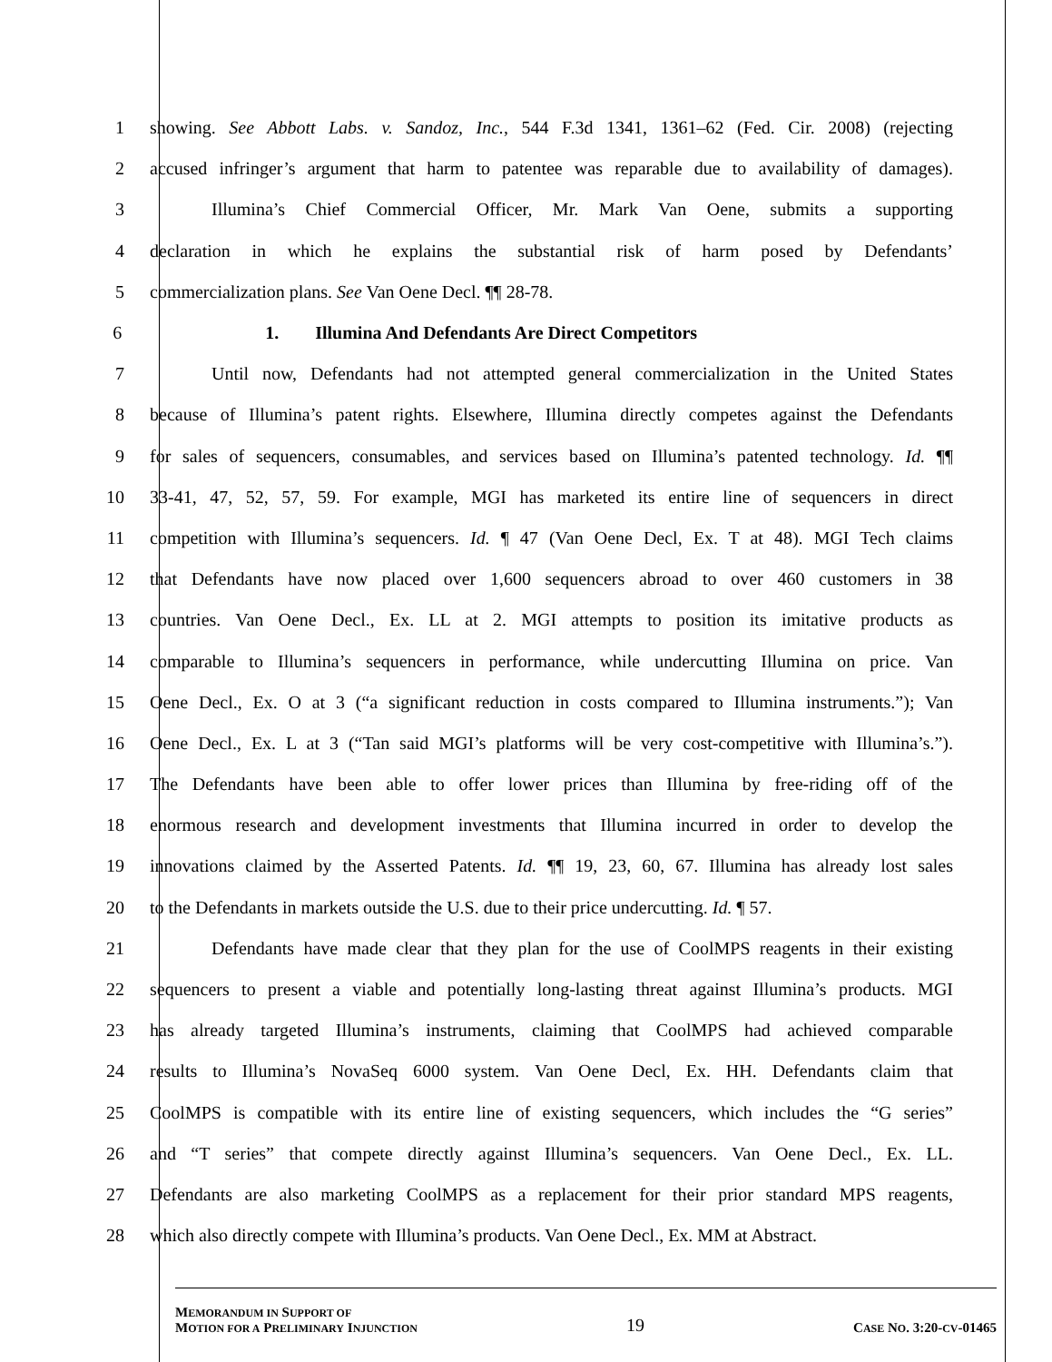1 showing. See Abbott Labs. v. Sandoz, Inc., 544 F.3d 1341, 1361–62 (Fed. Cir. 2008) (rejecting
2 accused infringer’s argument that harm to patentee was reparable due to availability of damages).
3 Illumina’s Chief Commercial Officer, Mr. Mark Van Oene, submits a supporting
4 declaration in which he explains the substantial risk of harm posed by Defendants’
5 commercialization plans. See Van Oene Decl. ¶¶ 28-78.
6 1. Illumina And Defendants Are Direct Competitors
7 Until now, Defendants had not attempted general commercialization in the United States
8 because of Illumina’s patent rights. Elsewhere, Illumina directly competes against the Defendants
9 for sales of sequencers, consumables, and services based on Illumina’s patented technology. Id. ¶¶
10 33-41, 47, 52, 57, 59. For example, MGI has marketed its entire line of sequencers in direct
11 competition with Illumina’s sequencers. Id. ¶ 47 (Van Oene Decl, Ex. T at 48). MGI Tech claims
12 that Defendants have now placed over 1,600 sequencers abroad to over 460 customers in 38
13 countries. Van Oene Decl., Ex. LL at 2. MGI attempts to position its imitative products as
14 comparable to Illumina’s sequencers in performance, while undercutting Illumina on price. Van
15 Oene Decl., Ex. O at 3 (“a significant reduction in costs compared to Illumina instruments.”); Van
16 Oene Decl., Ex. L at 3 (“Tan said MGI’s platforms will be very cost-competitive with Illumina’s.”).
17 The Defendants have been able to offer lower prices than Illumina by free-riding off of the
18 enormous research and development investments that Illumina incurred in order to develop the
19 innovations claimed by the Asserted Patents. Id. ¶¶ 19, 23, 60, 67. Illumina has already lost sales
20 to the Defendants in markets outside the U.S. due to their price undercutting. Id. ¶ 57.
21 Defendants have made clear that they plan for the use of CoolMPS reagents in their existing
22 sequencers to present a viable and potentially long-lasting threat against Illumina’s products. MGI
23 has already targeted Illumina’s instruments, claiming that CoolMPS had achieved comparable
24 results to Illumina’s NovaSeq 6000 system. Van Oene Decl, Ex. HH. Defendants claim that
25 CoolMPS is compatible with its entire line of existing sequencers, which includes the “G series”
26 and “T series” that compete directly against Illumina’s sequencers. Van Oene Decl., Ex. LL.
27 Defendants are also marketing CoolMPS as a replacement for their prior standard MPS reagents,
28 which also directly compete with Illumina’s products. Van Oene Decl., Ex. MM at Abstract.
MEMORANDUM IN SUPPORT OF
MOTION FOR A PRELIMINARY INJUNCTION
19
CASE NO. 3:20-CV-01465